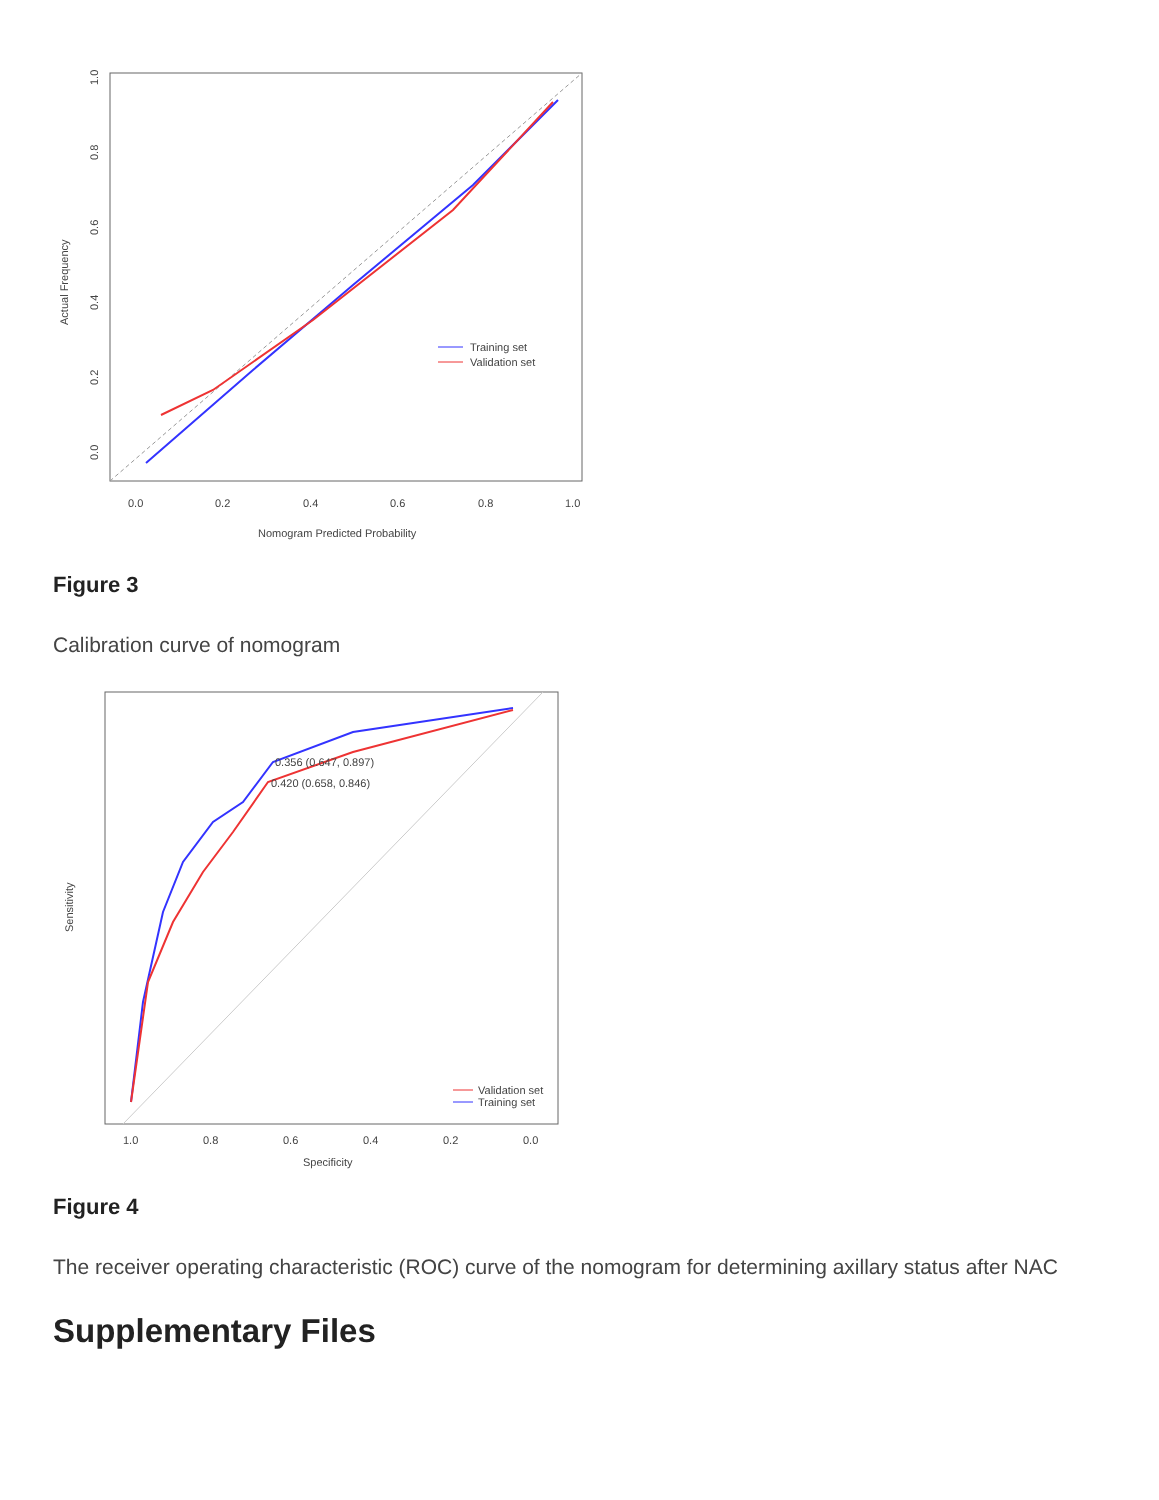Training set
Validation set
0.0
0.2
0.4
0.6
0.8
1.0
Nomogram Predicted Probability
Actual Frequency
0.0
0.2
0.4
0.6
0.8
1.0
Figure 3
Calibration curve of nomogram
0.356 (0.647, 0.897)
0.420 (0.658, 0.846)
Validation set
Training set
1.0
0.8
0.6
0.4
0.2
0.0
Specificity
Sensitivity
Figure 4
The receiver operating characteristic (ROC) curve of the nomogram for determining axillary status after NAC
Supplementary Files